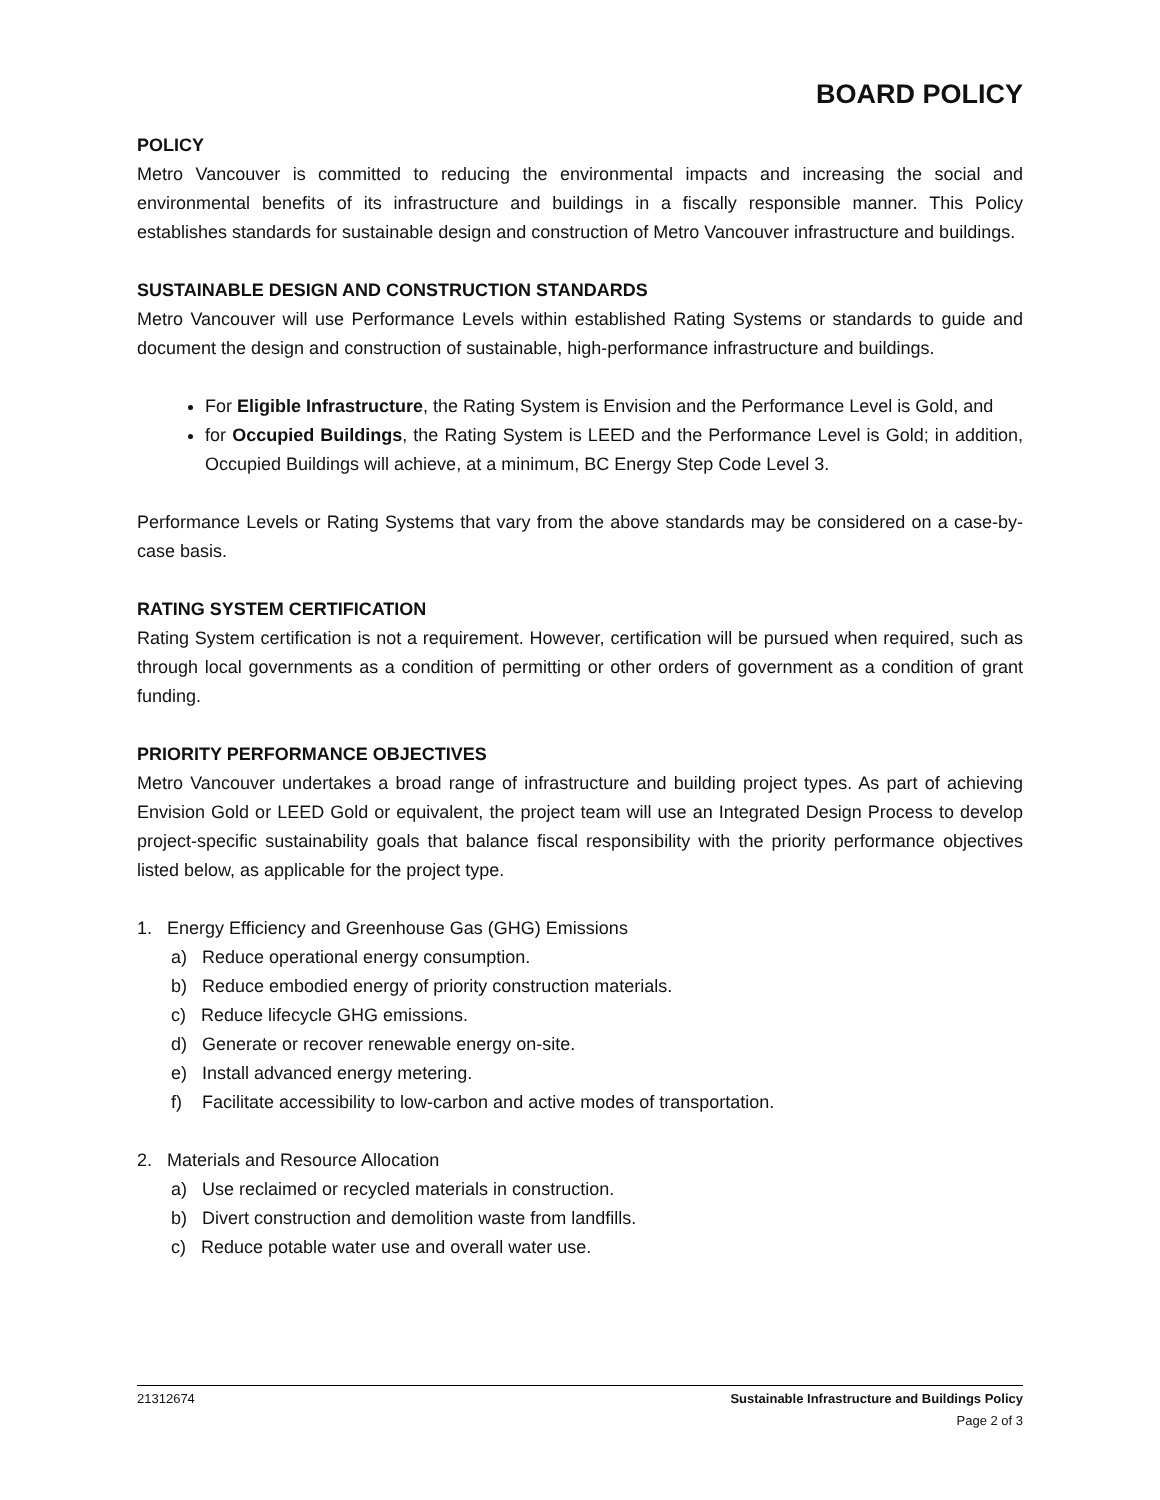BOARD POLICY
POLICY
Metro Vancouver is committed to reducing the environmental impacts and increasing the social and environmental benefits of its infrastructure and buildings in a fiscally responsible manner. This Policy establishes standards for sustainable design and construction of Metro Vancouver infrastructure and buildings.
SUSTAINABLE DESIGN AND CONSTRUCTION STANDARDS
Metro Vancouver will use Performance Levels within established Rating Systems or standards to guide and document the design and construction of sustainable, high-performance infrastructure and buildings.
For Eligible Infrastructure, the Rating System is Envision and the Performance Level is Gold, and
for Occupied Buildings, the Rating System is LEED and the Performance Level is Gold; in addition, Occupied Buildings will achieve, at a minimum, BC Energy Step Code Level 3.
Performance Levels or Rating Systems that vary from the above standards may be considered on a case-by-case basis.
RATING SYSTEM CERTIFICATION
Rating System certification is not a requirement. However, certification will be pursued when required, such as through local governments as a condition of permitting or other orders of government as a condition of grant funding.
PRIORITY PERFORMANCE OBJECTIVES
Metro Vancouver undertakes a broad range of infrastructure and building project types. As part of achieving Envision Gold or LEED Gold or equivalent, the project team will use an Integrated Design Process to develop project-specific sustainability goals that balance fiscal responsibility with the priority performance objectives listed below, as applicable for the project type.
1. Energy Efficiency and Greenhouse Gas (GHG) Emissions
a) Reduce operational energy consumption.
b) Reduce embodied energy of priority construction materials.
c) Reduce lifecycle GHG emissions.
d) Generate or recover renewable energy on-site.
e) Install advanced energy metering.
f) Facilitate accessibility to low-carbon and active modes of transportation.
2. Materials and Resource Allocation
a) Use reclaimed or recycled materials in construction.
b) Divert construction and demolition waste from landfills.
c) Reduce potable water use and overall water use.
Sustainable Infrastructure and Buildings Policy
Page 2 of 3 21312674